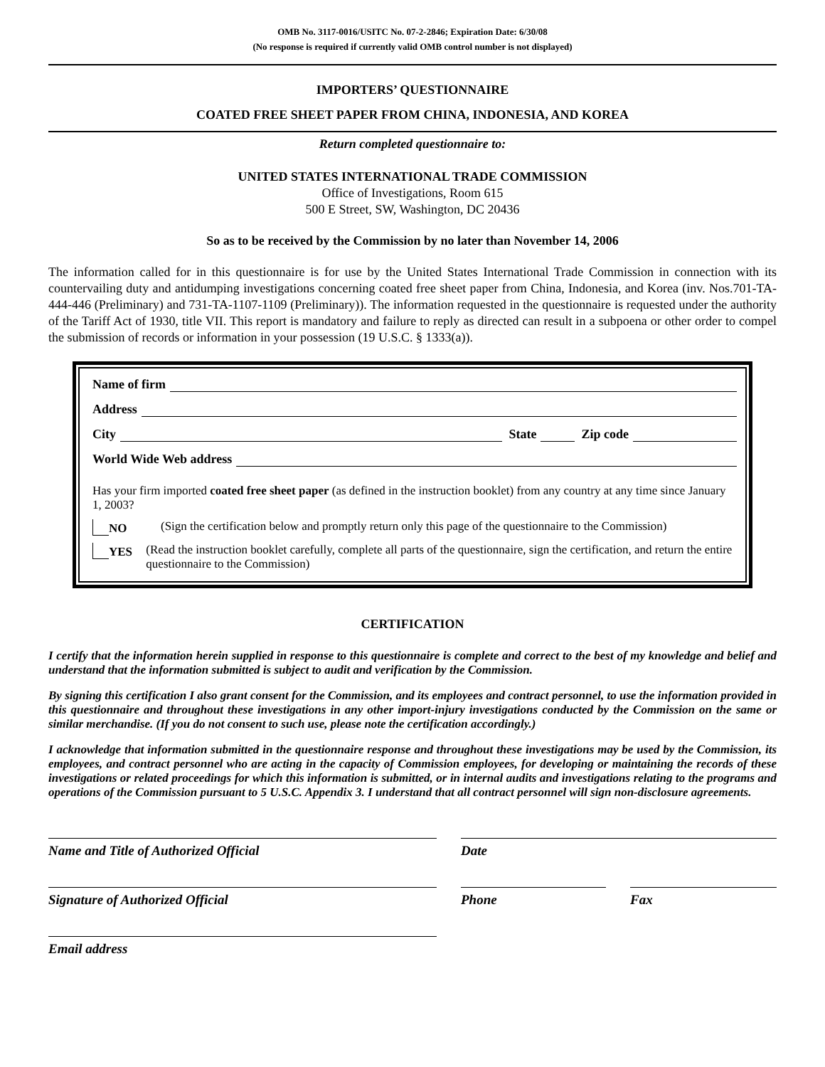OMB No. 3117-0016/USITC No. 07-2-2846; Expiration Date: 6/30/08
(No response is required if currently valid OMB control number is not displayed)
IMPORTERS’ QUESTIONNAIRE
COATED FREE SHEET PAPER FROM CHINA, INDONESIA, AND KOREA
Return completed questionnaire to:
UNITED STATES INTERNATIONAL TRADE COMMISSION
Office of Investigations, Room 615
500 E Street, SW, Washington, DC 20436
So as to be received by the Commission by no later than November 14, 2006
The information called for in this questionnaire is for use by the United States International Trade Commission in connection with its countervailing duty and antidumping investigations concerning coated free sheet paper from China, Indonesia, and Korea (inv. Nos.701-TA-444-446 (Preliminary) and 731-TA-1107-1109 (Preliminary)). The information requested in the questionnaire is requested under the authority of the Tariff Act of 1930, title VII. This report is mandatory and failure to reply as directed can result in a subpoena or other order to compel the submission of records or information in your possession (19 U.S.C. § 1333(a)).
Name of firm
Address
City State Zip code
World Wide Web address
Has your firm imported coated free sheet paper (as defined in the instruction booklet) from any country at any time since January 1, 2003?
NO (Sign the certification below and promptly return only this page of the questionnaire to the Commission)
YES (Read the instruction booklet carefully, complete all parts of the questionnaire, sign the certification, and return the entire questionnaire to the Commission)
CERTIFICATION
I certify that the information herein supplied in response to this questionnaire is complete and correct to the best of my knowledge and belief and understand that the information submitted is subject to audit and verification by the Commission.
By signing this certification I also grant consent for the Commission, and its employees and contract personnel, to use the information provided in this questionnaire and throughout these investigations in any other import-injury investigations conducted by the Commission on the same or similar merchandise. (If you do not consent to such use, please note the certification accordingly.)
I acknowledge that information submitted in the questionnaire response and throughout these investigations may be used by the Commission, its employees, and contract personnel who are acting in the capacity of Commission employees, for developing or maintaining the records of these investigations or related proceedings for which this information is submitted, or in internal audits and investigations relating to the programs and operations of the Commission pursuant to 5 U.S.C. Appendix 3. I understand that all contract personnel will sign non-disclosure agreements.
Name and Title of Authorized Official Date
Signature of Authorized Official Phone Fax
Email address